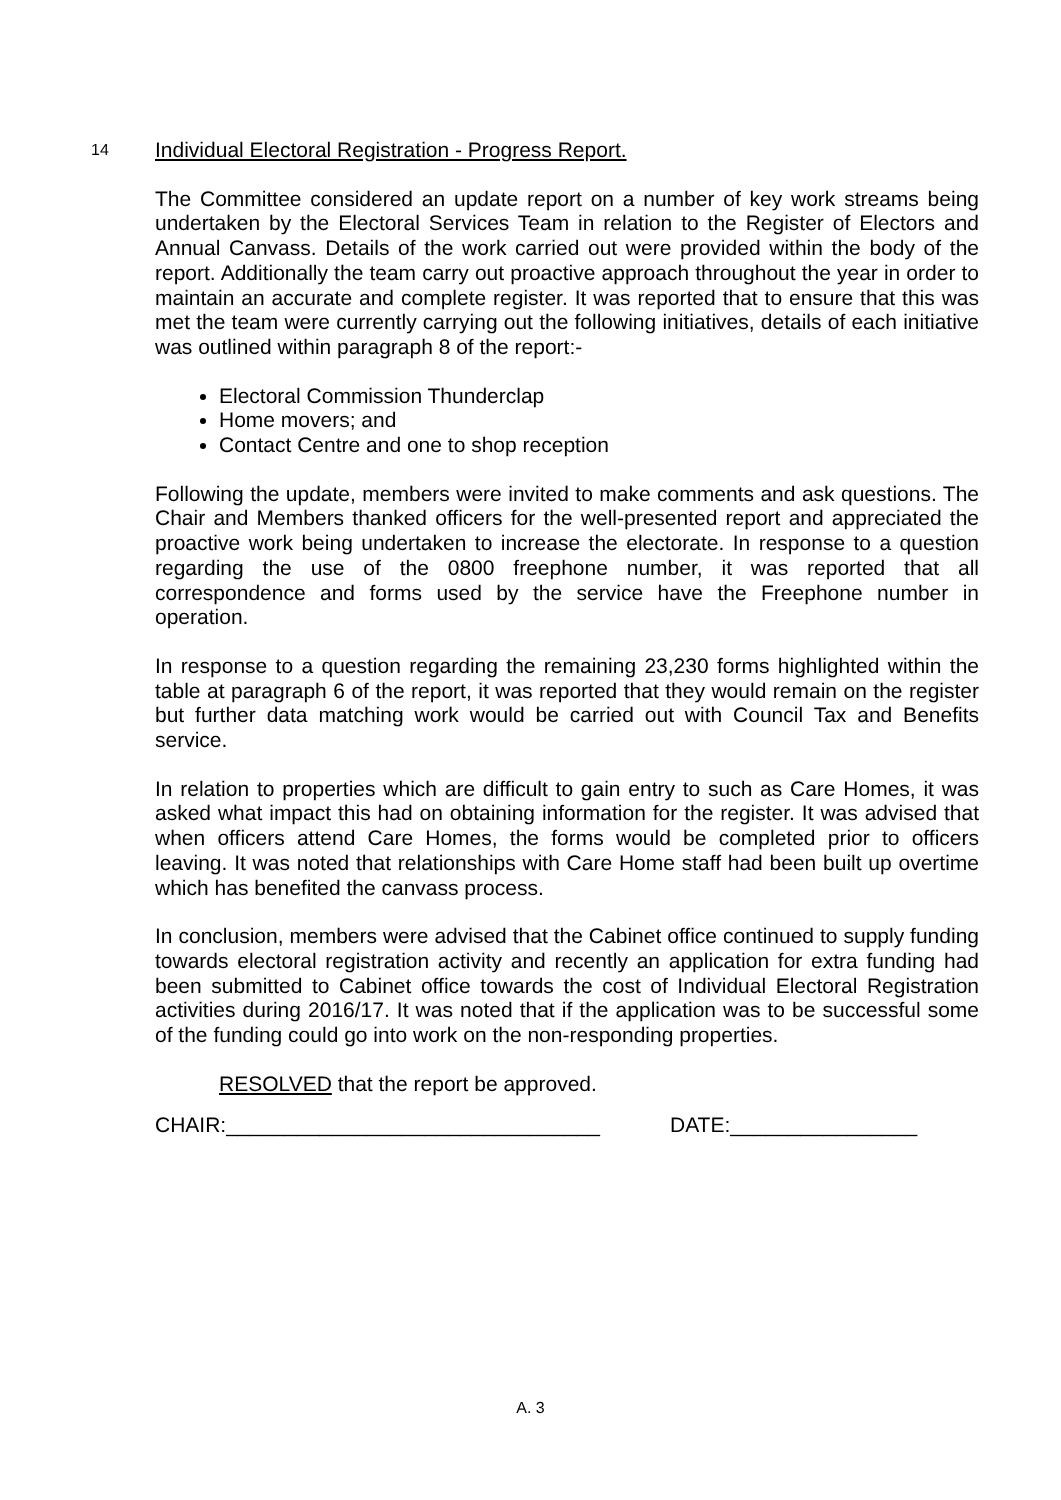14
Individual Electoral Registration - Progress Report.
The Committee considered an update report on a number of key work streams being undertaken by the Electoral Services Team in relation to the Register of Electors and Annual Canvass. Details of the work carried out were provided within the body of the report. Additionally the team carry out proactive approach throughout the year in order to maintain an accurate and complete register. It was reported that to ensure that this was met the team were currently carrying out the following initiatives, details of each initiative was outlined within paragraph 8 of the report:-
Electoral Commission Thunderclap
Home movers; and
Contact Centre and one to shop reception
Following the update, members were invited to make comments and ask questions. The Chair and Members thanked officers for the well-presented report and appreciated the proactive work being undertaken to increase the electorate. In response to a question regarding the use of the 0800 freephone number, it was reported that all correspondence and forms used by the service have the Freephone number in operation.
In response to a question regarding the remaining 23,230 forms highlighted within the table at paragraph 6 of the report, it was reported that they would remain on the register but further data matching work would be carried out with Council Tax and Benefits service.
In relation to properties which are difficult to gain entry to such as Care Homes, it was asked what impact this had on obtaining information for the register. It was advised that when officers attend Care Homes, the forms would be completed prior to officers leaving. It was noted that relationships with Care Home staff had been built up overtime which has benefited the canvass process.
In conclusion, members were advised that the Cabinet office continued to supply funding towards electoral registration activity and recently an application for extra funding had been submitted to Cabinet office towards the cost of Individual Electoral Registration activities during 2016/17. It was noted that if the application was to be successful some of the funding could go into work on the non-responding properties.
RESOLVED that the report be approved.
CHAIR:________________________________ DATE:________________
A. 3